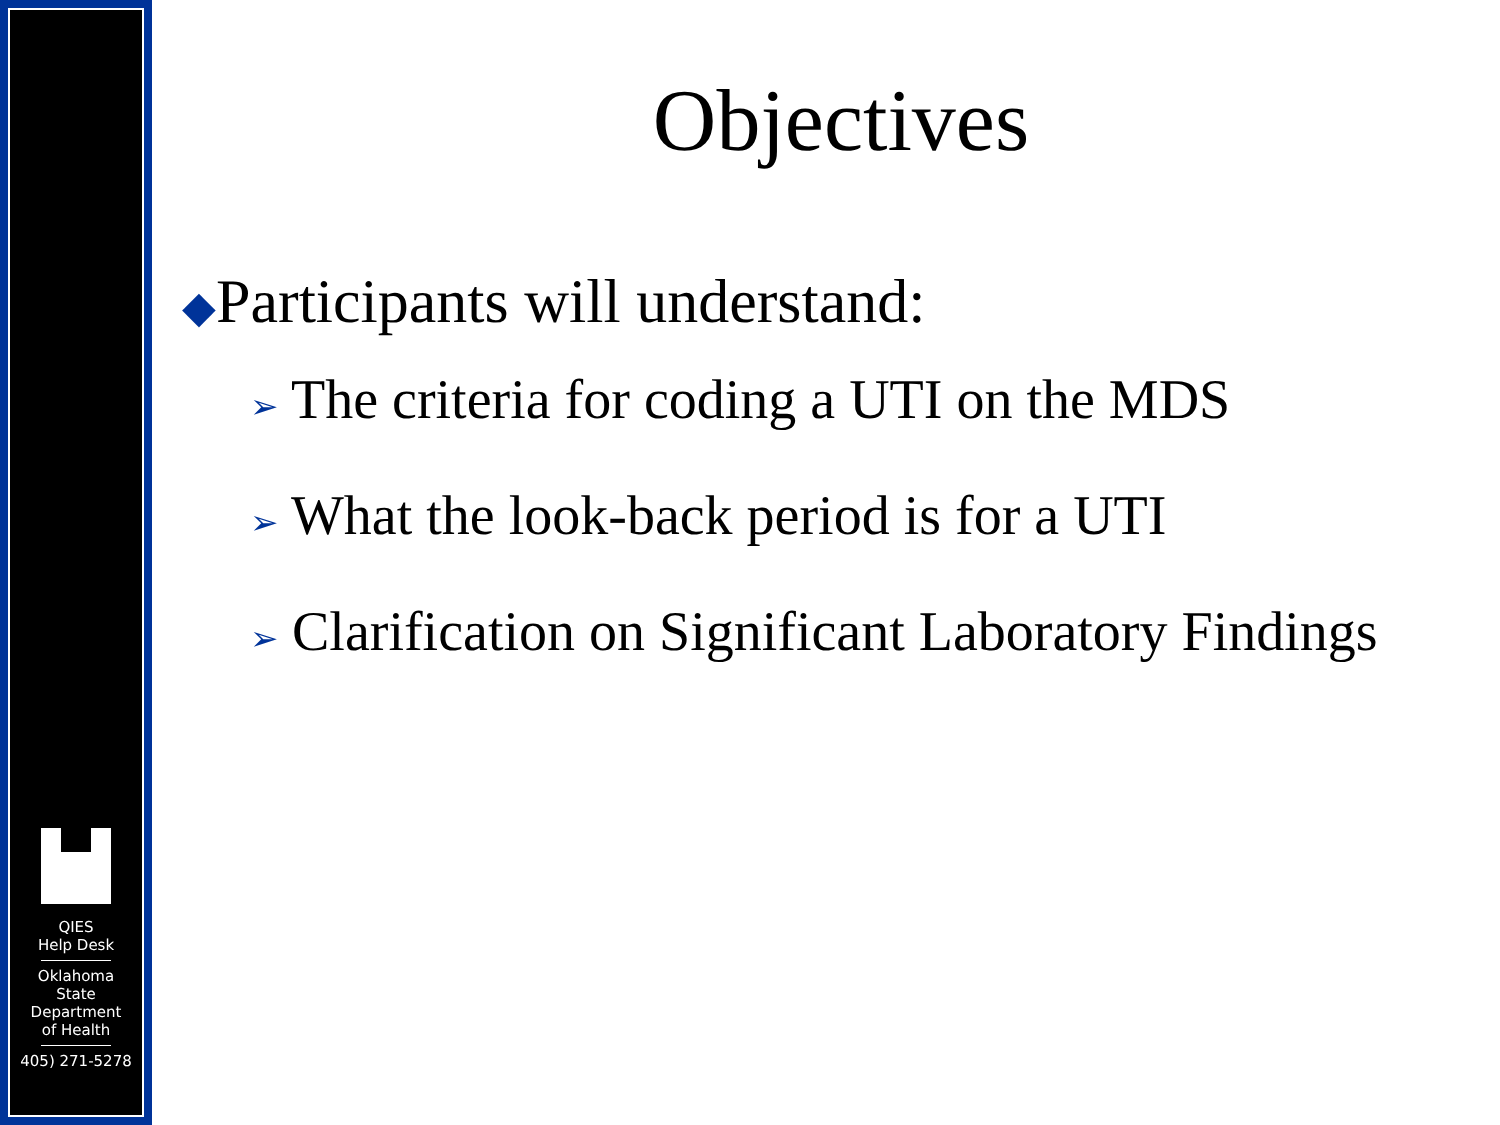QIES
Help Desk
Oklahoma
State
Department
of Health
405) 271-5278
Objectives
◆Participants will understand:
➢ The criteria for coding a UTI on the MDS
➢ What the look-back period is for a UTI
➢ Clarification on Significant Laboratory Findings